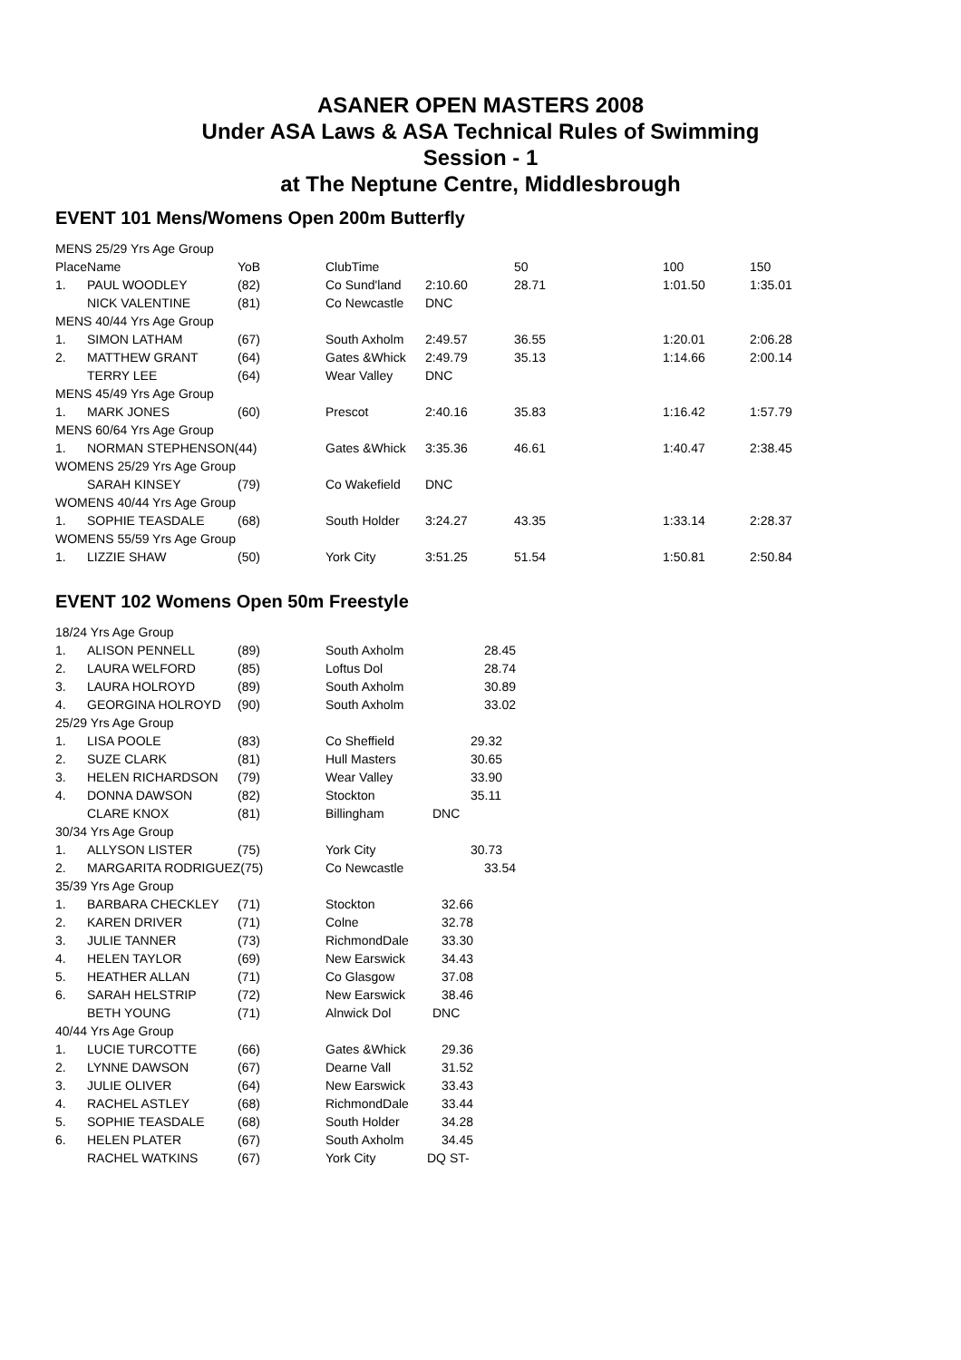ASANER OPEN MASTERS 2008
Under ASA Laws & ASA Technical Rules of Swimming
Session - 1
at The Neptune Centre, Middlesbrough
EVENT 101 Mens/Womens Open 200m Butterfly
| MENS 25/29 Yrs Age Group | | | | | | | |
| PlaceName | | YoB | ClubTime | | 50 | 100 | 150 |
| 1. | PAUL WOODLEY | (82) | Co Sund'land | 2:10.60 | 28.71 | 1:01.50 | 1:35.01 |
| | NICK VALENTINE | (81) | Co Newcastle | DNC | | | |
| MENS 40/44 Yrs Age Group | | | | | | | |
| 1. | SIMON LATHAM | (67) | South Axholm | 2:49.57 | 36.55 | 1:20.01 | 2:06.28 |
| 2. | MATTHEW GRANT | (64) | Gates &Whick | 2:49.79 | 35.13 | 1:14.66 | 2:00.14 |
| | TERRY LEE | (64) | Wear Valley | DNC | | | |
| MENS 45/49 Yrs Age Group | | | | | | | |
| 1. | MARK JONES | (60) | Prescot | 2:40.16 | 35.83 | 1:16.42 | 1:57.79 |
| MENS 60/64 Yrs Age Group | | | | | | | |
| 1. | NORMAN STEPHENSON(44) | | Gates &Whick | 3:35.36 | 46.61 | 1:40.47 | 2:38.45 |
| WOMENS 25/29 Yrs Age Group | | | | | | | |
| | SARAH KINSEY | (79) | Co Wakefield | DNC | | | |
| WOMENS 40/44 Yrs Age Group | | | | | | | |
| 1. | SOPHIE TEASDALE | (68) | South Holder | 3:24.27 | 43.35 | 1:33.14 | 2:28.37 |
| WOMENS 55/59 Yrs Age Group | | | | | | | |
| 1. | LIZZIE SHAW | (50) | York City | 3:51.25 | 51.54 | 1:50.81 | 2:50.84 |
EVENT 102 Womens Open 50m Freestyle
| 18/24 Yrs Age Group | | | | |
| 1. | ALISON PENNELL | (89) | South Axholm | 28.45 |
| 2. | LAURA WELFORD | (85) | Loftus Dol | 28.74 |
| 3. | LAURA HOLROYD | (89) | South Axholm | 30.89 |
| 4. | GEORGINA HOLROYD | (90) | South Axholm | 33.02 |
| 25/29 Yrs Age Group | | | | |
| 1. | LISA POOLE | (83) | Co Sheffield | 29.32 |
| 2. | SUZE CLARK | (81) | Hull Masters | 30.65 |
| 3. | HELEN RICHARDSON | (79) | Wear Valley | 33.90 |
| 4. | DONNA DAWSON | (82) | Stockton | 35.11 |
| | CLARE KNOX | (81) | Billingham | DNC |
| 30/34 Yrs Age Group | | | | |
| 1. | ALLYSON LISTER | (75) | York City | 30.73 |
| 2. | MARGARITA RODRIGUEZ(75) | | Co Newcastle | 33.54 |
| 35/39 Yrs Age Group | | | | |
| 1. | BARBARA CHECKLEY | (71) | Stockton | 32.66 |
| 2. | KAREN DRIVER | (71) | Colne | 32.78 |
| 3. | JULIE TANNER | (73) | RichmondDale | 33.30 |
| 4. | HELEN TAYLOR | (69) | New Earswick | 34.43 |
| 5. | HEATHER ALLAN | (71) | Co Glasgow | 37.08 |
| 6. | SARAH HELSTRIP | (72) | New Earswick | 38.46 |
| | BETH YOUNG | (71) | Alnwick Dol | DNC |
| 40/44 Yrs Age Group | | | | |
| 1. | LUCIE TURCOTTE | (66) | Gates &Whick | 29.36 |
| 2. | LYNNE DAWSON | (67) | Dearne Vall | 31.52 |
| 3. | JULIE OLIVER | (64) | New Earswick | 33.43 |
| 4. | RACHEL ASTLEY | (68) | RichmondDale | 33.44 |
| 5. | SOPHIE TEASDALE | (68) | South Holder | 34.28 |
| 6. | HELEN PLATER | (67) | South Axholm | 34.45 |
| | RACHEL WATKINS | (67) | York City | DQ ST- |